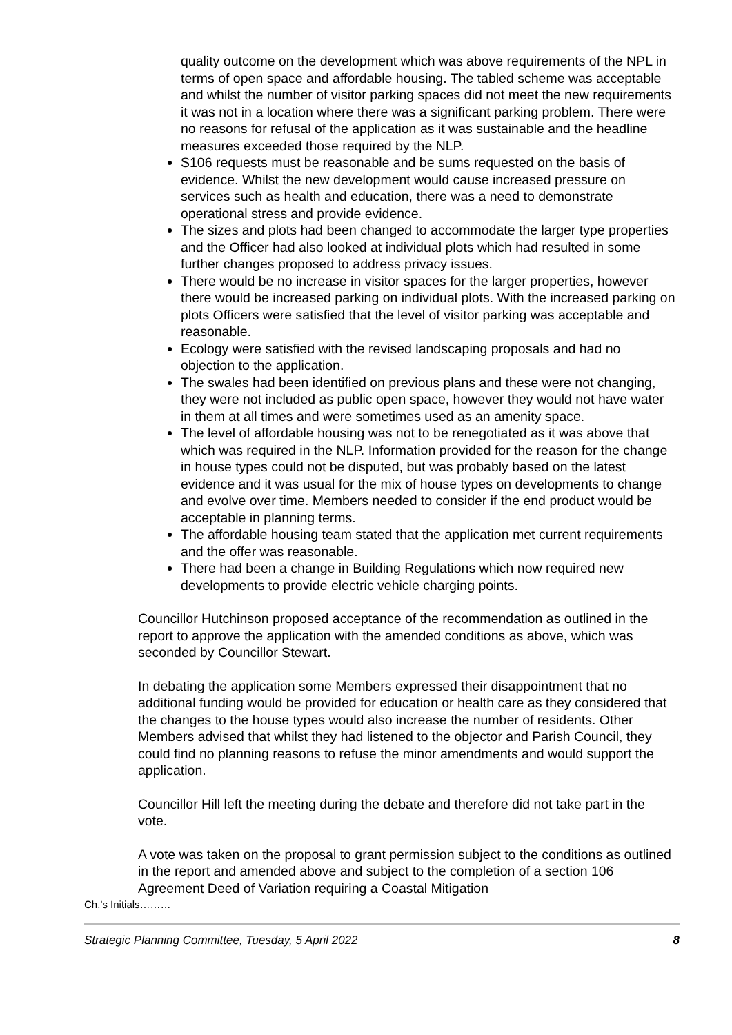quality outcome on the development which was above requirements of the NPL in terms of open space and affordable housing. The tabled scheme was acceptable and whilst the number of visitor parking spaces did not meet the new requirements it was not in a location where there was a significant parking problem. There were no reasons for refusal of the application as it was sustainable and the headline measures exceeded those required by the NLP.
S106 requests must be reasonable and be sums requested on the basis of evidence. Whilst the new development would cause increased pressure on services such as health and education, there was a need to demonstrate operational stress and provide evidence.
The sizes and plots had been changed to accommodate the larger type properties and the Officer had also looked at individual plots which had resulted in some further changes proposed to address privacy issues.
There would be no increase in visitor spaces for the larger properties, however there would be increased parking on individual plots. With the increased parking on plots Officers were satisfied that the level of visitor parking was acceptable and reasonable.
Ecology were satisfied with the revised landscaping proposals and had no objection to the application.
The swales had been identified on previous plans and these were not changing, they were not included as public open space, however they would not have water in them at all times and were sometimes used as an amenity space.
The level of affordable housing was not to be renegotiated as it was above that which was required in the NLP. Information provided for the reason for the change in house types could not be disputed, but was probably based on the latest evidence and it was usual for the mix of house types on developments to change and evolve over time. Members needed to consider if the end product would be acceptable in planning terms.
The affordable housing team stated that the application met current requirements and the offer was reasonable.
There had been a change in Building Regulations which now required new developments to provide electric vehicle charging points.
Councillor Hutchinson proposed acceptance of the recommendation as outlined in the report to approve the application with the amended conditions as above, which was seconded by Councillor Stewart.
In debating the application some Members expressed their disappointment that no additional funding would be provided for education or health care as they considered that the changes to the house types would also increase the number of residents. Other Members advised that whilst they had listened to the objector and Parish Council, they could find no planning reasons to refuse the minor amendments and would support the application.
Councillor Hill left the meeting during the debate and therefore did not take part in the vote.
A vote was taken on the proposal to grant permission subject to the conditions as outlined in the report and amended above and subject to the completion of a section 106 Agreement Deed of Variation requiring a Coastal Mitigation
Ch.’s Initials………
Strategic Planning Committee, Tuesday, 5 April 2022 8